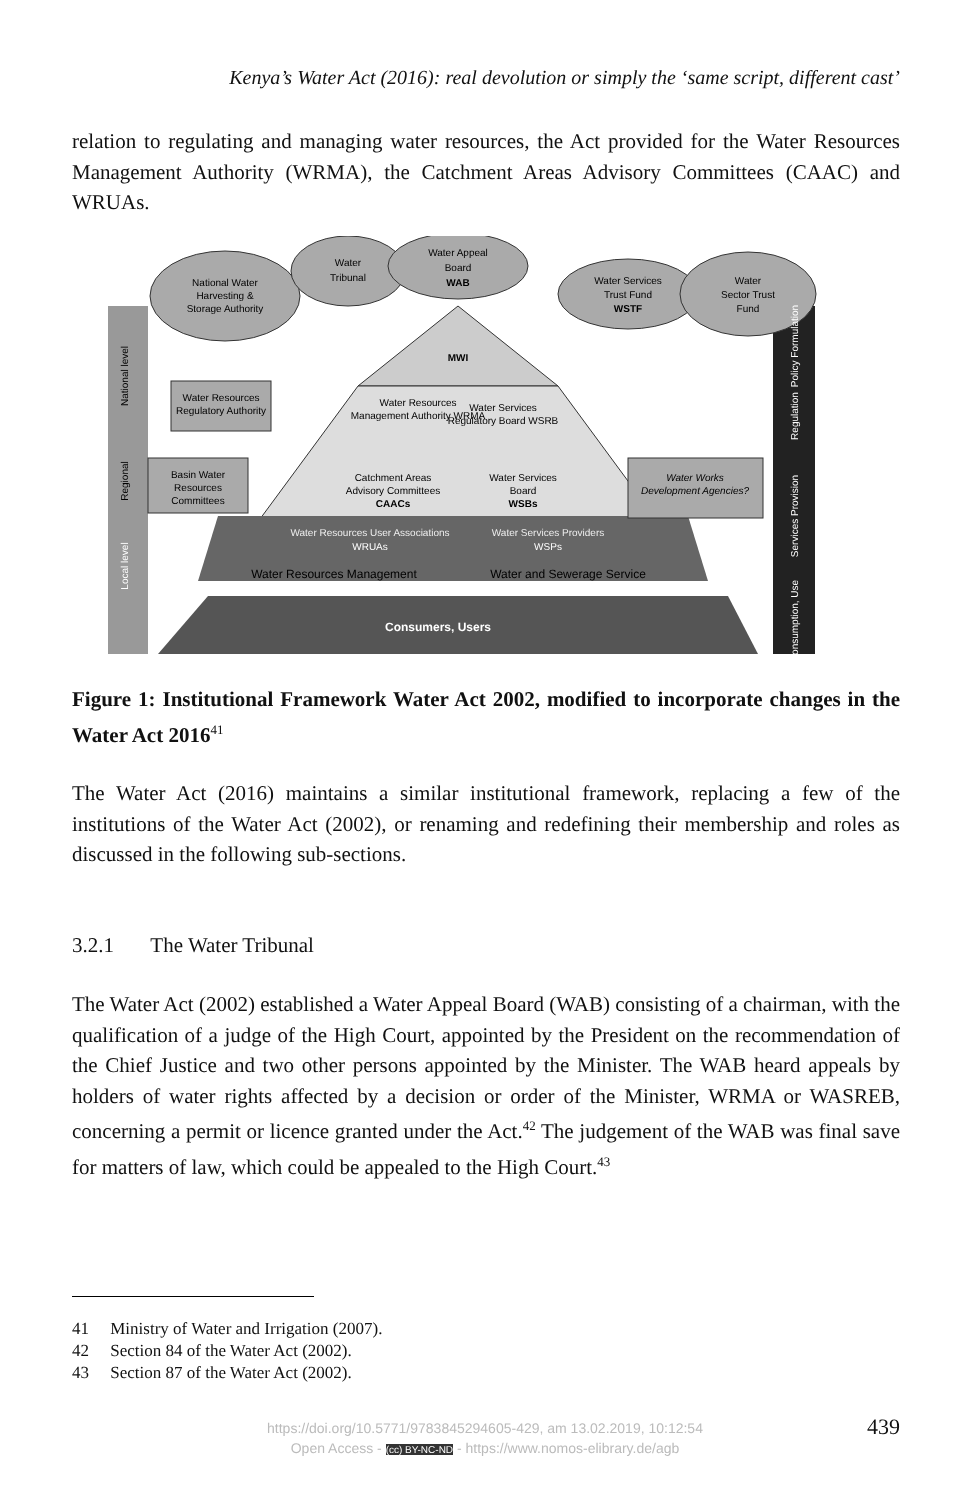Kenya’s Water Act (2016): real devolution or simply the ‘same script, different cast’
relation to regulating and managing water resources, the Act provided for the Water Resources Management Authority (WRMA), the Catchment Areas Advisory Committees (CAAC) and WRUAs.
National Water
Harvesting &
Storage Authority
Water
Tribunal
Water Appeal
Board
WAB
Water Services
Trust Fund
WSTF
Water
Sector Trust
Fund
MWI
National level
Regional
Local level
Policy Formulation
Regulation
Services Provision
Consumption, Use
Water Resources
Regulatory Authority
Water Resources
Management Authority WRMA
Water Services
Regulatory Board WSRB
Basin Water
Resources
Committees
Catchment Areas
Advisory Committees
CAACs
Water Services
Board
WSBs
Water Works
Development Agencies?
Water Resources User Associations
WRUAs
Water Services Providers
WSPs
Water Resources Management
Water and Sewerage Service
Consumers, Users
Figure 1: Institutional Framework Water Act 2002, modified to incorporate changes in the Water Act 2016<sup>41</sup>
The Water Act (2016) maintains a similar institutional framework, replacing a few of the institutions of the Water Act (2002), or renaming and redefining their membership and roles as discussed in the following sub-sections.
3.2.1 The Water Tribunal
The Water Act (2002) established a Water Appeal Board (WAB) consisting of a chairman, with the qualification of a judge of the High Court, appointed by the President on the recommendation of the Chief Justice and two other persons appointed by the Minister. The WAB heard appeals by holders of water rights affected by a decision or order of the Minister, WRMA or WASREB, concerning a permit or licence granted under the Act.<sup>42</sup> The judgement of the WAB was final save for matters of law, which could be appealed to the High Court.<sup>43</sup>
41 Ministry of Water and Irrigation (2007).
42 Section 84 of the Water Act (2002).
43 Section 87 of the Water Act (2002).
https://doi.org/10.5771/9783845294605-429, am 13.02.2019, 10:12:54
Open Access - (cc) BY-NC-ND - https://www.nomos-elibrary.de/agb
439